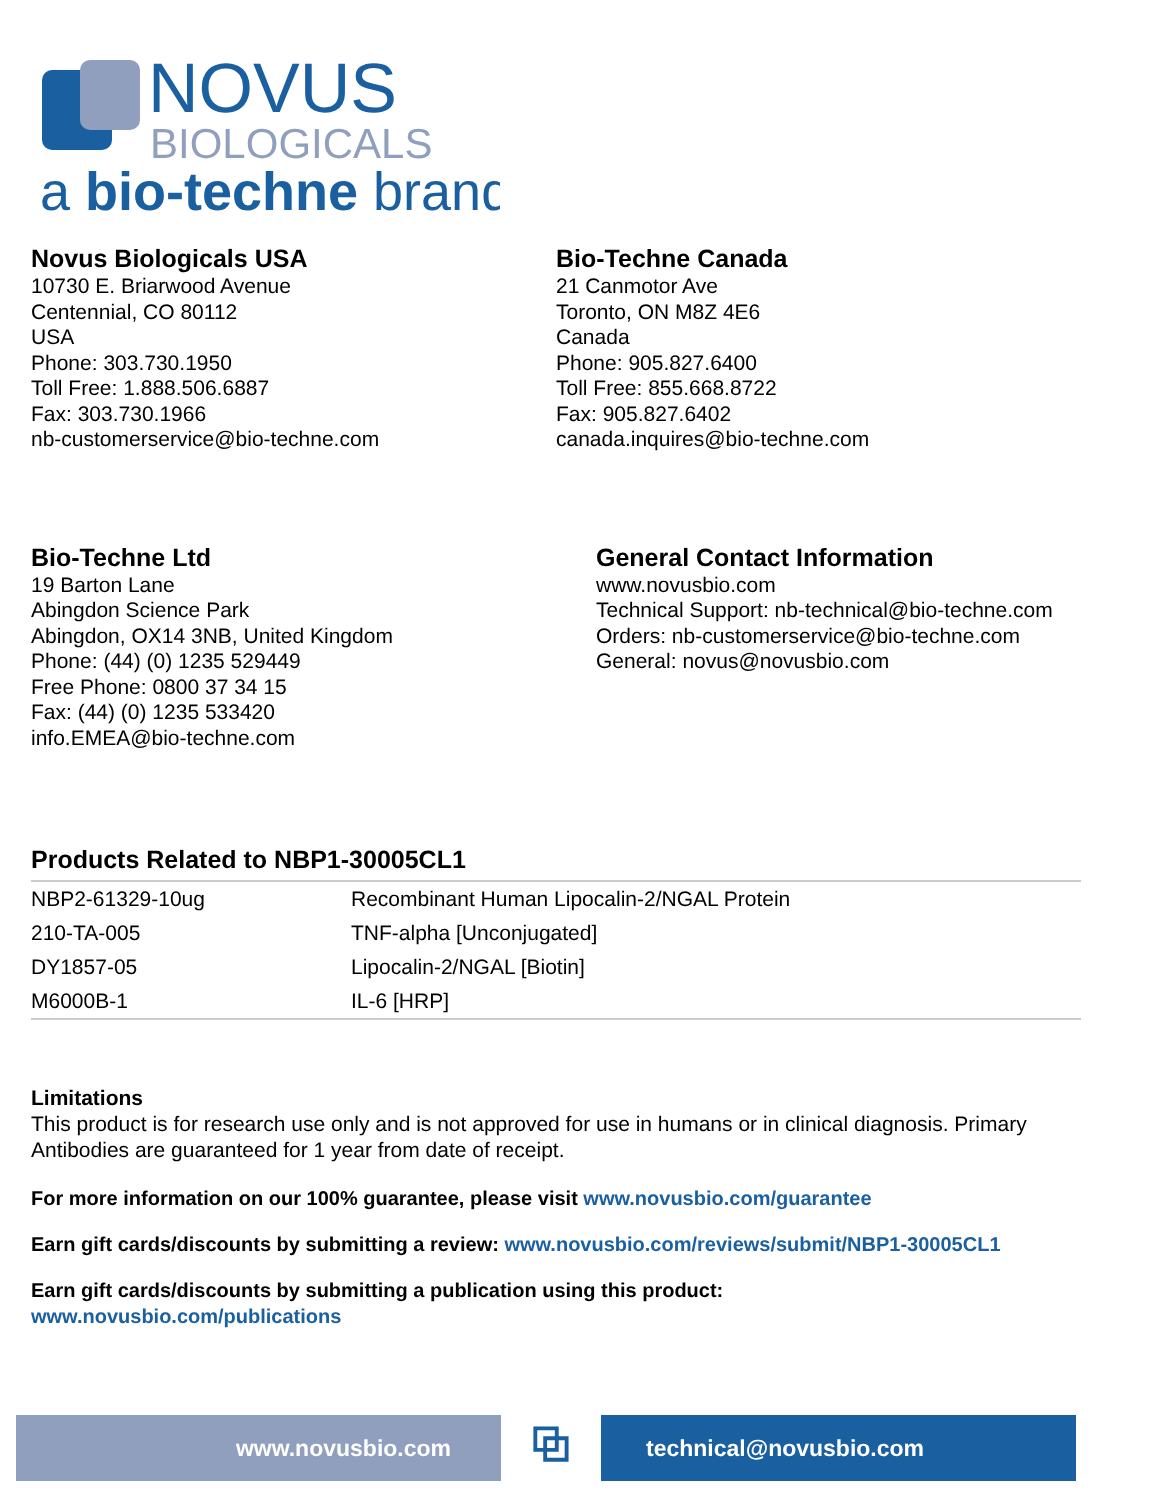NOVUS
BIOLOGICALS
a bio-techne brand
Novus Biologicals USA
10730 E. Briarwood Avenue
Centennial, CO 80112
USA
Phone: 303.730.1950
Toll Free: 1.888.506.6887
Fax: 303.730.1966
nb-customerservice@bio-techne.com
Bio-Techne Canada
21 Canmotor Ave
Toronto, ON M8Z 4E6
Canada
Phone: 905.827.6400
Toll Free: 855.668.8722
Fax: 905.827.6402
canada.inquires@bio-techne.com
Bio-Techne Ltd
19 Barton Lane
Abingdon Science Park
Abingdon, OX14 3NB, United Kingdom
Phone: (44) (0) 1235 529449
Free Phone: 0800 37 34 15
Fax: (44) (0) 1235 533420
info.EMEA@bio-techne.com
General Contact Information
www.novusbio.com
Technical Support: nb-technical@bio-techne.com
Orders: nb-customerservice@bio-techne.com
General: novus@novusbio.com
Products Related to NBP1-30005CL1
| NBP2-61329-10ug | Recombinant Human Lipocalin-2/NGAL Protein |
| 210-TA-005 | TNF-alpha [Unconjugated] |
| DY1857-05 | Lipocalin-2/NGAL [Biotin] |
| M6000B-1 | IL-6 [HRP] |
Limitations
This product is for research use only and is not approved for use in humans or in clinical diagnosis. Primary Antibodies are guaranteed for 1 year from date of receipt.
For more information on our 100% guarantee, please visit www.novusbio.com/guarantee
Earn gift cards/discounts by submitting a review: www.novusbio.com/reviews/submit/NBP1-30005CL1
Earn gift cards/discounts by submitting a publication using this product:
www.novusbio.com/publications
www.novusbio.com
⧉
technical@novusbio.com